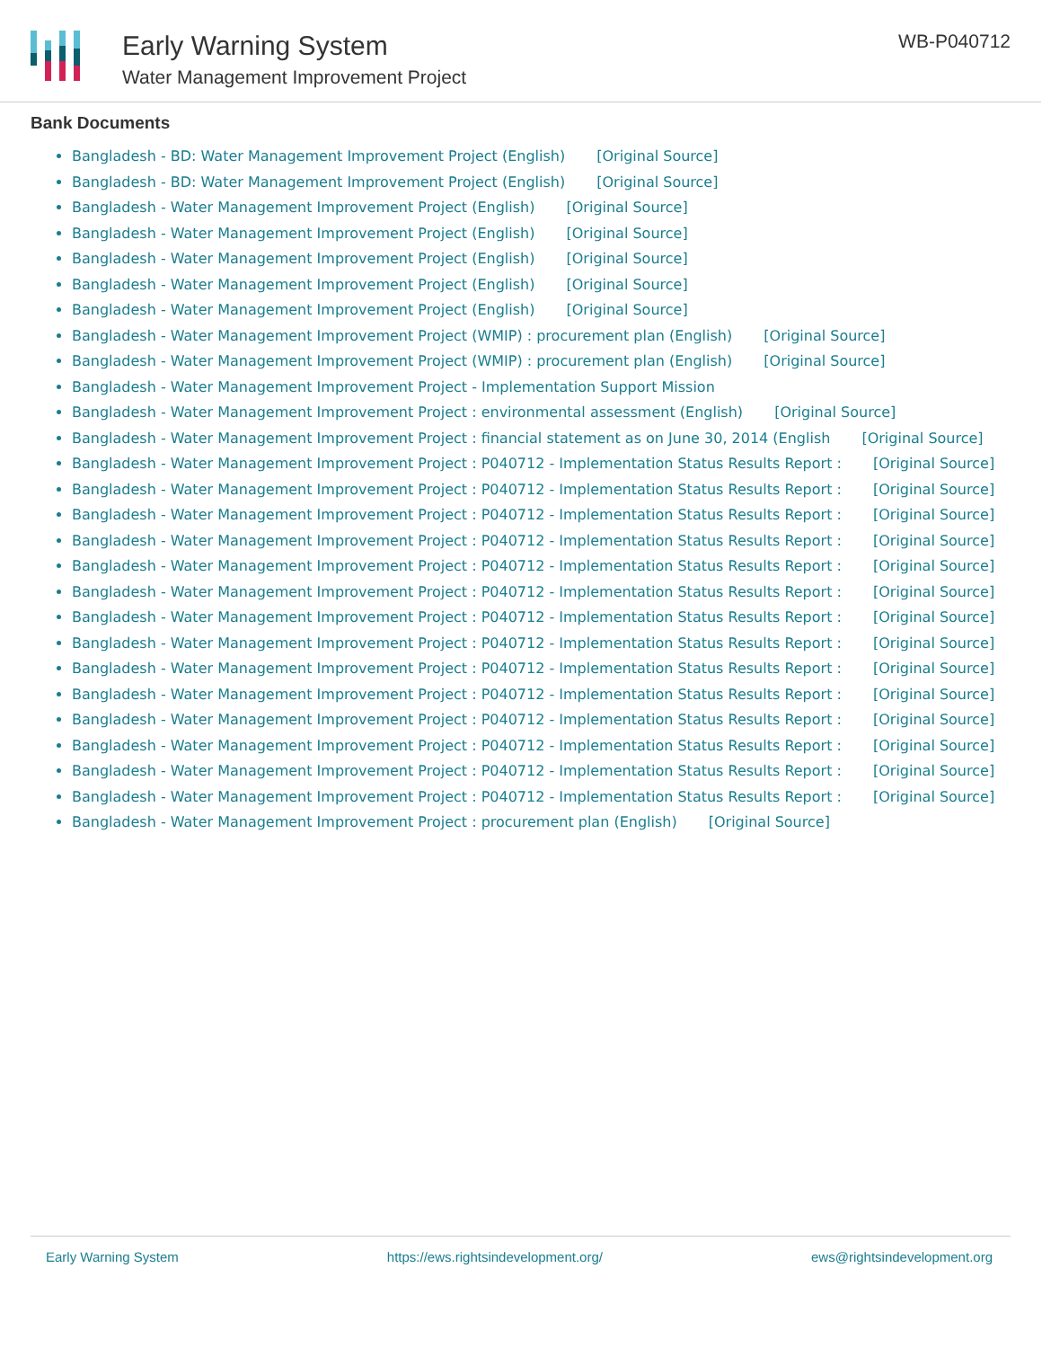Early Warning System
Water Management Improvement Project
WB-P040712
Bank Documents
Bangladesh - BD: Water Management Improvement Project (English) [Original Source]
Bangladesh - BD: Water Management Improvement Project (English) [Original Source]
Bangladesh - Water Management Improvement Project (English) [Original Source]
Bangladesh - Water Management Improvement Project (English) [Original Source]
Bangladesh - Water Management Improvement Project (English) [Original Source]
Bangladesh - Water Management Improvement Project (English) [Original Source]
Bangladesh - Water Management Improvement Project (English) [Original Source]
Bangladesh - Water Management Improvement Project (WMIP) : procurement plan (English) [Original Source]
Bangladesh - Water Management Improvement Project (WMIP) : procurement plan (English) [Original Source]
Bangladesh - Water Management Improvement Project - Implementation Support Mission
Bangladesh - Water Management Improvement Project : environmental assessment (English) [Original Source]
Bangladesh - Water Management Improvement Project : financial statement as on June 30, 2014 (English [Original Source]
Bangladesh - Water Management Improvement Project : P040712 - Implementation Status Results Report : [Original Source]
Bangladesh - Water Management Improvement Project : P040712 - Implementation Status Results Report : [Original Source]
Bangladesh - Water Management Improvement Project : P040712 - Implementation Status Results Report : [Original Source]
Bangladesh - Water Management Improvement Project : P040712 - Implementation Status Results Report : [Original Source]
Bangladesh - Water Management Improvement Project : P040712 - Implementation Status Results Report : [Original Source]
Bangladesh - Water Management Improvement Project : P040712 - Implementation Status Results Report : [Original Source]
Bangladesh - Water Management Improvement Project : P040712 - Implementation Status Results Report : [Original Source]
Bangladesh - Water Management Improvement Project : P040712 - Implementation Status Results Report : [Original Source]
Bangladesh - Water Management Improvement Project : P040712 - Implementation Status Results Report : [Original Source]
Bangladesh - Water Management Improvement Project : P040712 - Implementation Status Results Report : [Original Source]
Bangladesh - Water Management Improvement Project : P040712 - Implementation Status Results Report : [Original Source]
Bangladesh - Water Management Improvement Project : P040712 - Implementation Status Results Report : [Original Source]
Bangladesh - Water Management Improvement Project : P040712 - Implementation Status Results Report : [Original Source]
Bangladesh - Water Management Improvement Project : P040712 - Implementation Status Results Report : [Original Source]
Bangladesh - Water Management Improvement Project : procurement plan (English) [Original Source]
Early Warning System https://ews.rightsindevelopment.org/ ews@rightsindevelopment.org